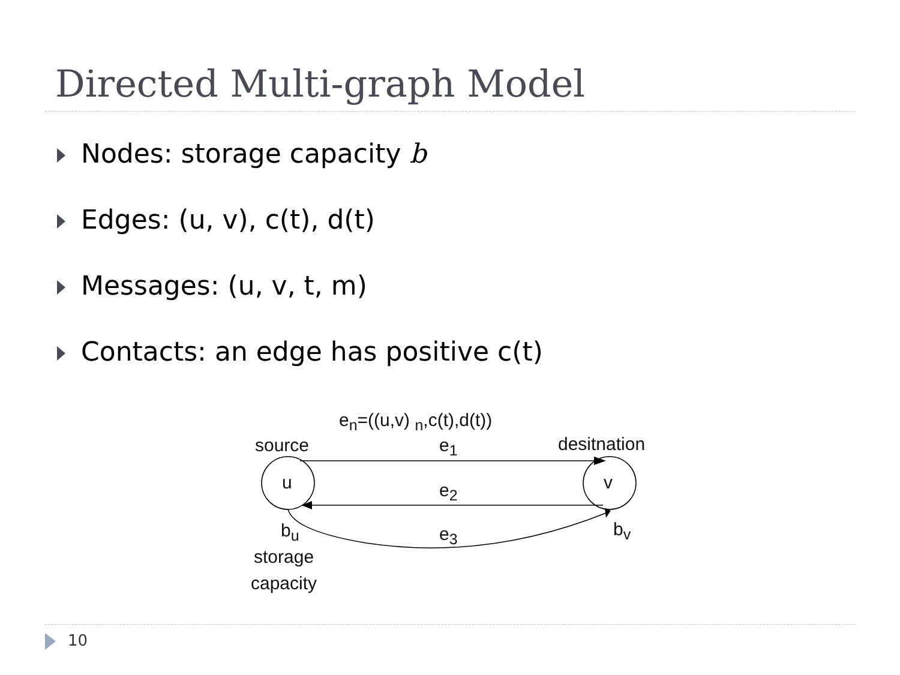Directed Multi-graph Model
Nodes: storage capacity b
Edges: (u, v), c(t), d(t)
Messages: (u, v, t, m)
Contacts: an edge has positive c(t)
e<sub>n</sub>=((u,v) <sub>n</sub>,c(t),d(t))
source e<sub>1</sub> desitnation
u v
e<sub>2</sub>
b<sub>u</sub> e<sub>3</sub> b<sub>v</sub>
storage
capacity
10